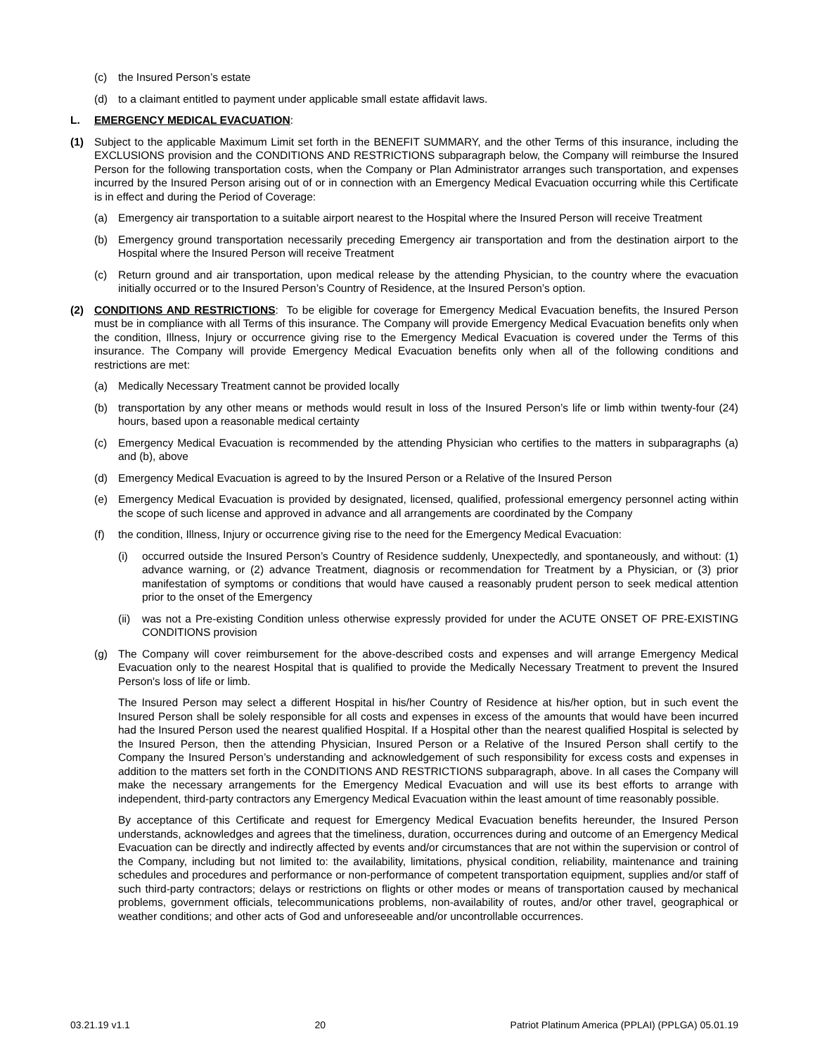(c) the Insured Person’s estate
(d) to a claimant entitled to payment under applicable small estate affidavit laws.
L. EMERGENCY MEDICAL EVACUATION:
(1) Subject to the applicable Maximum Limit set forth in the BENEFIT SUMMARY, and the other Terms of this insurance, including the EXCLUSIONS provision and the CONDITIONS AND RESTRICTIONS subparagraph below, the Company will reimburse the Insured Person for the following transportation costs, when the Company or Plan Administrator arranges such transportation, and expenses incurred by the Insured Person arising out of or in connection with an Emergency Medical Evacuation occurring while this Certificate is in effect and during the Period of Coverage:
(a) Emergency air transportation to a suitable airport nearest to the Hospital where the Insured Person will receive Treatment
(b) Emergency ground transportation necessarily preceding Emergency air transportation and from the destination airport to the Hospital where the Insured Person will receive Treatment
(c) Return ground and air transportation, upon medical release by the attending Physician, to the country where the evacuation initially occurred or to the Insured Person’s Country of Residence, at the Insured Person’s option.
(2) CONDITIONS AND RESTRICTIONS: To be eligible for coverage for Emergency Medical Evacuation benefits, the Insured Person must be in compliance with all Terms of this insurance. The Company will provide Emergency Medical Evacuation benefits only when the condition, Illness, Injury or occurrence giving rise to the Emergency Medical Evacuation is covered under the Terms of this insurance. The Company will provide Emergency Medical Evacuation benefits only when all of the following conditions and restrictions are met:
(a) Medically Necessary Treatment cannot be provided locally
(b) transportation by any other means or methods would result in loss of the Insured Person’s life or limb within twenty-four (24) hours, based upon a reasonable medical certainty
(c) Emergency Medical Evacuation is recommended by the attending Physician who certifies to the matters in subparagraphs (a) and (b), above
(d) Emergency Medical Evacuation is agreed to by the Insured Person or a Relative of the Insured Person
(e) Emergency Medical Evacuation is provided by designated, licensed, qualified, professional emergency personnel acting within the scope of such license and approved in advance and all arrangements are coordinated by the Company
(f) the condition, Illness, Injury or occurrence giving rise to the need for the Emergency Medical Evacuation:
(i) occurred outside the Insured Person’s Country of Residence suddenly, Unexpectedly, and spontaneously, and without: (1) advance warning, or (2) advance Treatment, diagnosis or recommendation for Treatment by a Physician, or (3) prior manifestation of symptoms or conditions that would have caused a reasonably prudent person to seek medical attention prior to the onset of the Emergency
(ii) was not a Pre-existing Condition unless otherwise expressly provided for under the ACUTE ONSET OF PRE-EXISTING CONDITIONS provision
(g) The Company will cover reimbursement for the above-described costs and expenses and will arrange Emergency Medical Evacuation only to the nearest Hospital that is qualified to provide the Medically Necessary Treatment to prevent the Insured Person's loss of life or limb.
The Insured Person may select a different Hospital in his/her Country of Residence at his/her option, but in such event the Insured Person shall be solely responsible for all costs and expenses in excess of the amounts that would have been incurred had the Insured Person used the nearest qualified Hospital. If a Hospital other than the nearest qualified Hospital is selected by the Insured Person, then the attending Physician, Insured Person or a Relative of the Insured Person shall certify to the Company the Insured Person’s understanding and acknowledgement of such responsibility for excess costs and expenses in addition to the matters set forth in the CONDITIONS AND RESTRICTIONS subparagraph, above. In all cases the Company will make the necessary arrangements for the Emergency Medical Evacuation and will use its best efforts to arrange with independent, third-party contractors any Emergency Medical Evacuation within the least amount of time reasonably possible.
By acceptance of this Certificate and request for Emergency Medical Evacuation benefits hereunder, the Insured Person understands, acknowledges and agrees that the timeliness, duration, occurrences during and outcome of an Emergency Medical Evacuation can be directly and indirectly affected by events and/or circumstances that are not within the supervision or control of the Company, including but not limited to: the availability, limitations, physical condition, reliability, maintenance and training schedules and procedures and performance or non-performance of competent transportation equipment, supplies and/or staff of such third-party contractors; delays or restrictions on flights or other modes or means of transportation caused by mechanical problems, government officials, telecommunications problems, non-availability of routes, and/or other travel, geographical or weather conditions; and other acts of God and unforeseeable and/or uncontrollable occurrences.
03.21.19 v1.1 20 Patriot Platinum America (PPLAI) (PPLGA) 05.01.19